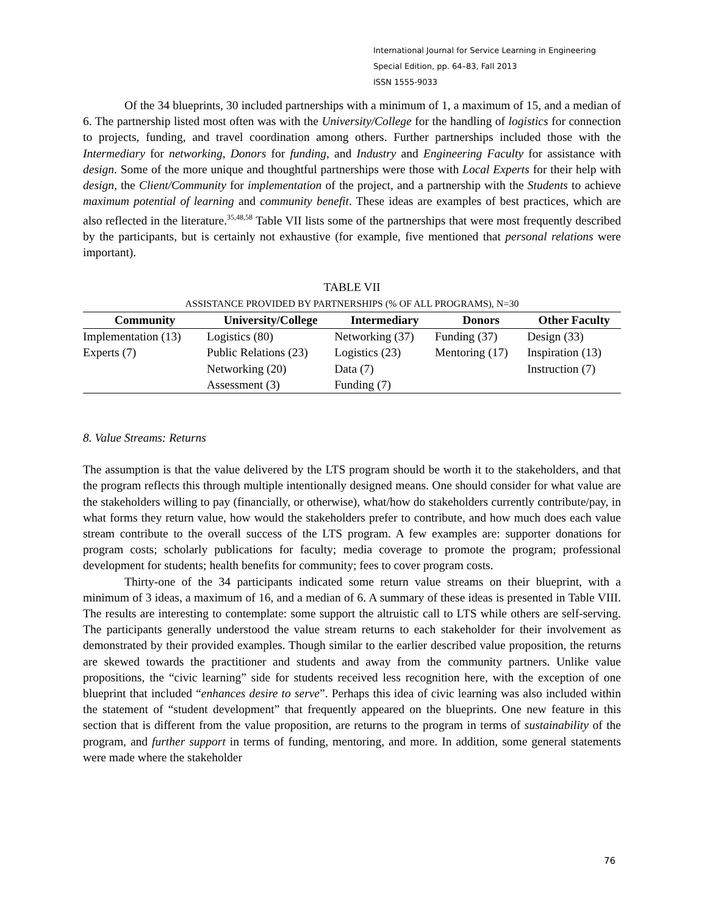International Journal for Service Learning in Engineering
Special Edition, pp. 64–83, Fall 2013
ISSN 1555-9033
Of the 34 blueprints, 30 included partnerships with a minimum of 1, a maximum of 15, and a median of 6. The partnership listed most often was with the University/College for the handling of logistics for connection to projects, funding, and travel coordination among others. Further partnerships included those with the Intermediary for networking, Donors for funding, and Industry and Engineering Faculty for assistance with design. Some of the more unique and thoughtful partnerships were those with Local Experts for their help with design, the Client/Community for implementation of the project, and a partnership with the Students to achieve maximum potential of learning and community benefit. These ideas are examples of best practices, which are also reflected in the literature.<sup>35,48,58</sup> Table VII lists some of the partnerships that were most frequently described by the participants, but is certainly not exhaustive (for example, five mentioned that personal relations were important).
TABLE VII
ASSISTANCE PROVIDED BY PARTNERSHIPS (% OF ALL PROGRAMS), N=30
| Community | University/College | Intermediary | Donors | Other Faculty |
| --- | --- | --- | --- | --- |
| Implementation (13) | Logistics (80) | Networking (37) | Funding (37) | Design (33) |
| Experts (7) | Public Relations (23) | Logistics (23) | Mentoring (17) | Inspiration (13) |
| | Networking (20) | Data (7) | | Instruction (7) |
| | Assessment (3) | Funding (7) | | |
8. Value Streams: Returns
The assumption is that the value delivered by the LTS program should be worth it to the stakeholders, and that the program reflects this through multiple intentionally designed means. One should consider for what value are the stakeholders willing to pay (financially, or otherwise), what/how do stakeholders currently contribute/pay, in what forms they return value, how would the stakeholders prefer to contribute, and how much does each value stream contribute to the overall success of the LTS program. A few examples are: supporter donations for program costs; scholarly publications for faculty; media coverage to promote the program; professional development for students; health benefits for community; fees to cover program costs.
Thirty-one of the 34 participants indicated some return value streams on their blueprint, with a minimum of 3 ideas, a maximum of 16, and a median of 6. A summary of these ideas is presented in Table VIII. The results are interesting to contemplate: some support the altruistic call to LTS while others are self-serving. The participants generally understood the value stream returns to each stakeholder for their involvement as demonstrated by their provided examples. Though similar to the earlier described value proposition, the returns are skewed towards the practitioner and students and away from the community partners. Unlike value propositions, the “civic learning” side for students received less recognition here, with the exception of one blueprint that included “enhances desire to serve”. Perhaps this idea of civic learning was also included within the statement of “student development” that frequently appeared on the blueprints. One new feature in this section that is different from the value proposition, are returns to the program in terms of sustainability of the program, and further support in terms of funding, mentoring, and more. In addition, some general statements were made where the stakeholder
76